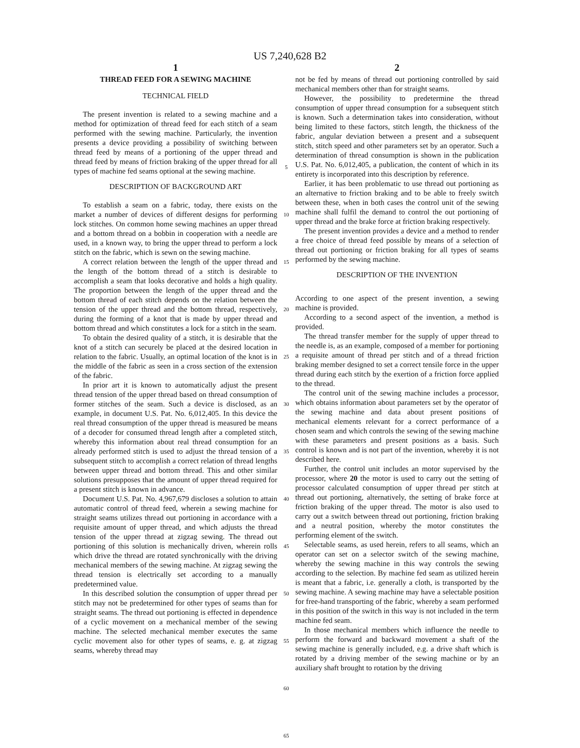US 7,240,628 B2
1
THREAD FEED FOR A SEWING MACHINE
TECHNICAL FIELD
The present invention is related to a sewing machine and a method for optimization of thread feed for each stitch of a seam performed with the sewing machine. Particularly, the invention presents a device providing a possibility of switching between thread feed by means of a portioning of the upper thread and thread feed by means of friction braking of the upper thread for all types of machine fed seams optional at the sewing machine.
DESCRIPTION OF BACKGROUND ART
To establish a seam on a fabric, today, there exists on the market a number of devices of different designs for performing lock stitches. On common home sewing machines an upper thread and a bottom thread on a bobbin in cooperation with a needle are used, in a known way, to bring the upper thread to perform a lock stitch on the fabric, which is sewn on the sewing machine.
A correct relation between the length of the upper thread and the length of the bottom thread of a stitch is desirable to accomplish a seam that looks decorative and holds a high quality. The proportion between the length of the upper thread and the bottom thread of each stitch depends on the relation between the tension of the upper thread and the bottom thread, respectively, during the forming of a knot that is made by upper thread and bottom thread and which constitutes a lock for a stitch in the seam.
To obtain the desired quality of a stitch, it is desirable that the knot of a stitch can securely be placed at the desired location in relation to the fabric. Usually, an optimal location of the knot is in the middle of the fabric as seen in a cross section of the extension of the fabric.
In prior art it is known to automatically adjust the present thread tension of the upper thread based on thread consumption of former stitches of the seam. Such a device is disclosed, as an example, in document U.S. Pat. No. 6,012,405. In this device the real thread consumption of the upper thread is measured be means of a decoder for consumed thread length after a completed stitch, whereby this information about real thread consumption for an already performed stitch is used to adjust the thread tension of a subsequent stitch to accomplish a correct relation of thread lengths between upper thread and bottom thread. This and other similar solutions presupposes that the amount of upper thread required for a present stitch is known in advance.
Document U.S. Pat. No. 4,967,679 discloses a solution to attain automatic control of thread feed, wherein a sewing machine for straight seams utilizes thread out portioning in accordance with a requisite amount of upper thread, and which adjusts the thread tension of the upper thread at zigzag sewing. The thread out portioning of this solution is mechanically driven, wherein rolls which drive the thread are rotated synchronically with the driving mechanical members of the sewing machine. At zigzag sewing the thread tension is electrically set according to a manually predetermined value.
In this described solution the consumption of upper thread per stitch may not be predetermined for other types of seams than for straight seams. The thread out portioning is effected in dependence of a cyclic movement on a mechanical member of the sewing machine. The selected mechanical member executes the same cyclic movement also for other types of seams, e. g. at zigzag seams, whereby thread may
5
10
15
20
25
30
35
40
45
50
55
60
65
2
not be fed by means of thread out portioning controlled by said mechanical members other than for straight seams.
However, the possibility to predetermine the thread consumption of upper thread consumption for a subsequent stitch is known. Such a determination takes into consideration, without being limited to these factors, stitch length, the thickness of the fabric, angular deviation between a present and a subsequent stitch, stitch speed and other parameters set by an operator. Such a determination of thread consumption is shown in the publication U.S. Pat. No. 6,012,405, a publication, the content of which in its entirety is incorporated into this description by reference.
Earlier, it has been problematic to use thread out portioning as an alternative to friction braking and to be able to freely switch between these, when in both cases the control unit of the sewing machine shall fulfil the demand to control the out portioning of upper thread and the brake force at friction braking respectively.
The present invention provides a device and a method to render a free choice of thread feed possible by means of a selection of thread out portioning or friction braking for all types of seams performed by the sewing machine.
DESCRIPTION OF THE INVENTION
According to one aspect of the present invention, a sewing machine is provided.
According to a second aspect of the invention, a method is provided.
The thread transfer member for the supply of upper thread to the needle is, as an example, composed of a member for portioning a requisite amount of thread per stitch and of a thread friction braking member designed to set a correct tensile force in the upper thread during each stitch by the exertion of a friction force applied to the thread.
The control unit of the sewing machine includes a processor, which obtains information about parameters set by the operator of the sewing machine and data about present positions of mechanical elements relevant for a correct performance of a chosen seam and which controls the sewing of the sewing machine with these parameters and present positions as a basis. Such control is known and is not part of the invention, whereby it is not described here.
Further, the control unit includes an motor supervised by the processor, where 20 the motor is used to carry out the setting of processor calculated consumption of upper thread per stitch at thread out portioning, alternatively, the setting of brake force at friction braking of the upper thread. The motor is also used to carry out a switch between thread out portioning, friction braking and a neutral position, whereby the motor constitutes the performing element of the switch.
Selectable seams, as used herein, refers to all seams, which an operator can set on a selector switch of the sewing machine, whereby the sewing machine in this way controls the sewing according to the selection. By machine fed seam as utilized herein is meant that a fabric, i.e. generally a cloth, is transported by the sewing machine. A sewing machine may have a selectable position for free-hand transporting of the fabric, whereby a seam performed in this position of the switch in this way is not included in the term machine fed seam.
In those mechanical members which influence the needle to perform the forward and backward movement a shaft of the sewing machine is generally included, e.g. a drive shaft which is rotated by a driving member of the sewing machine or by an auxiliary shaft brought to rotation by the driving